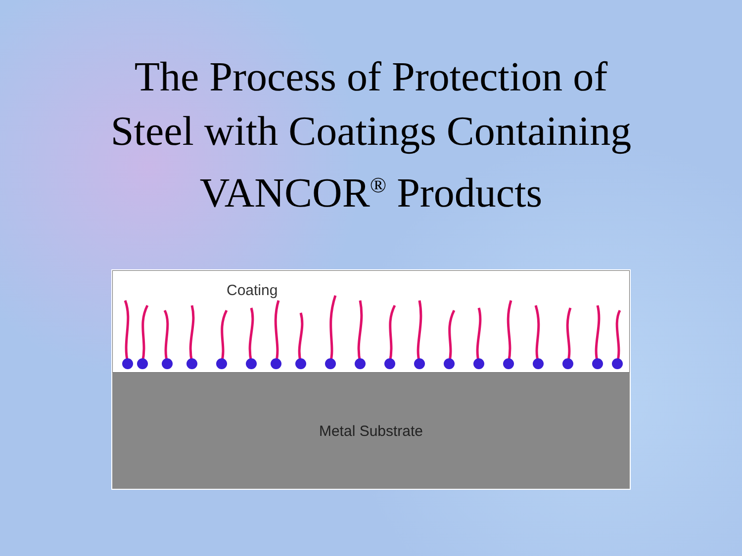The Process of Protection of
Steel with Coatings Containing
VANCOR<sup>®</sup> Products
Coating
Metal Substrate